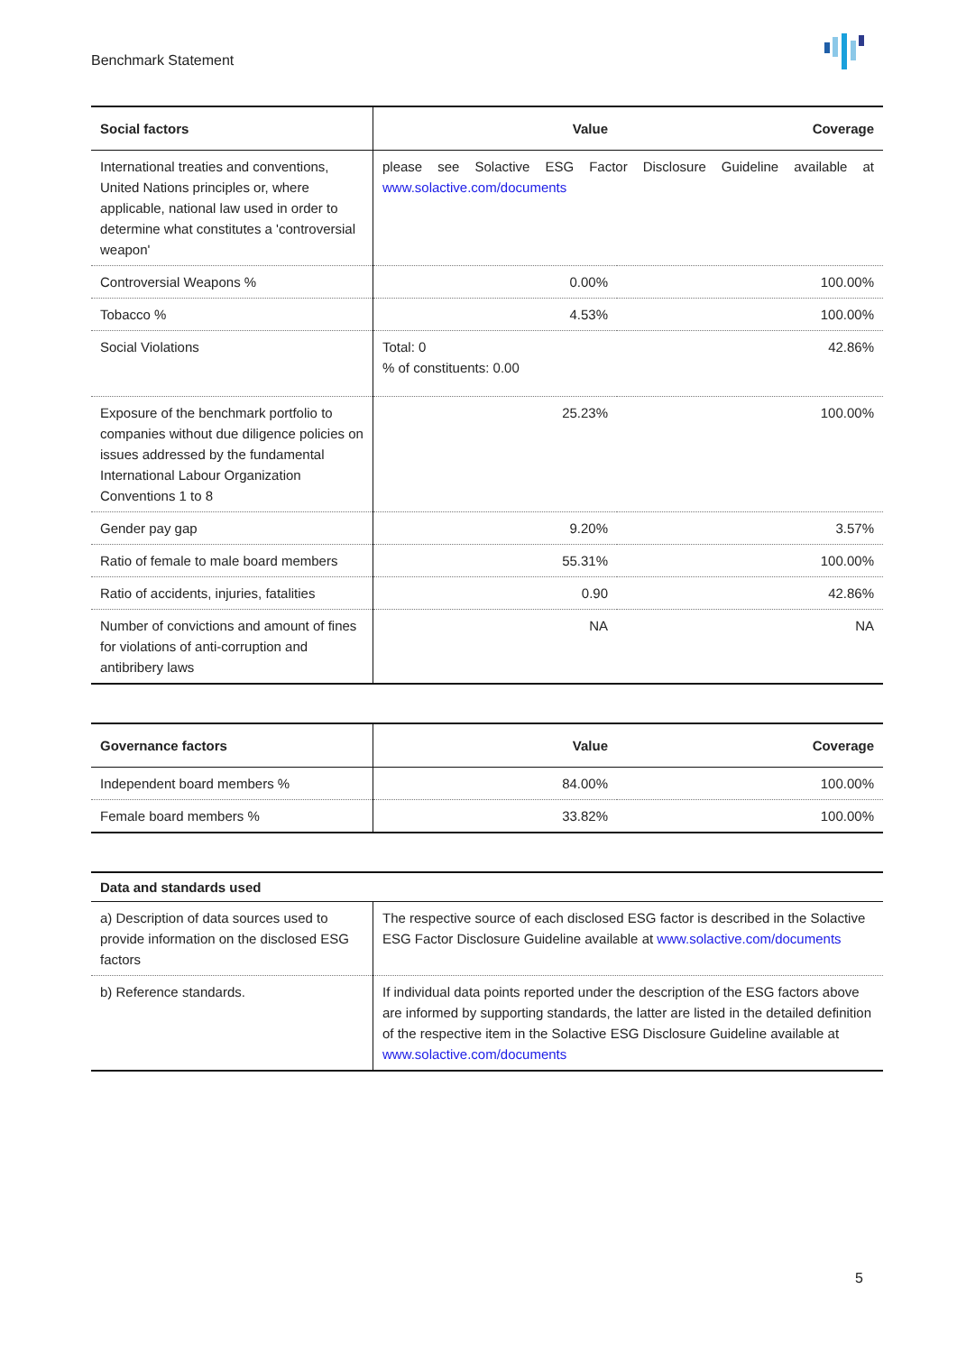Benchmark Statement
| Social factors | Value | Coverage |
| --- | --- | --- |
| International treaties and conventions, United Nations principles or, where applicable, national law used in order to determine what constitutes a 'controversial weapon' | please see Solactive ESG Factor Disclosure Guideline available at www.solactive.com/documents | |
| Controversial Weapons % | 0.00% | 100.00% |
| Tobacco % | 4.53% | 100.00% |
| Social Violations | Total: 0 % of constituents: 0.00 | 42.86% |
| Exposure of the benchmark portfolio to companies without due diligence policies on issues addressed by the fundamental International Labour Organization Conventions 1 to 8 | 25.23% | 100.00% |
| Gender pay gap | 9.20% | 3.57% |
| Ratio of female to male board members | 55.31% | 100.00% |
| Ratio of accidents, injuries, fatalities | 0.90 | 42.86% |
| Number of convictions and amount of fines for violations of anti-corruption and antibribery laws | NA | NA |
| Governance factors | Value | Coverage |
| --- | --- | --- |
| Independent board members % | 84.00% | 100.00% |
| Female board members % | 33.82% | 100.00% |
| Data and standards used | |
| --- | --- |
| a) Description of data sources used to provide information on the disclosed ESG factors | The respective source of each disclosed ESG factor is described in the Solactive ESG Factor Disclosure Guideline available at www.solactive.com/documents |
| b) Reference standards. | If individual data points reported under the description of the ESG factors above are informed by supporting standards, the latter are listed in the detailed definition of the respective item in the Solactive ESG Disclosure Guideline available at www.solactive.com/documents |
5